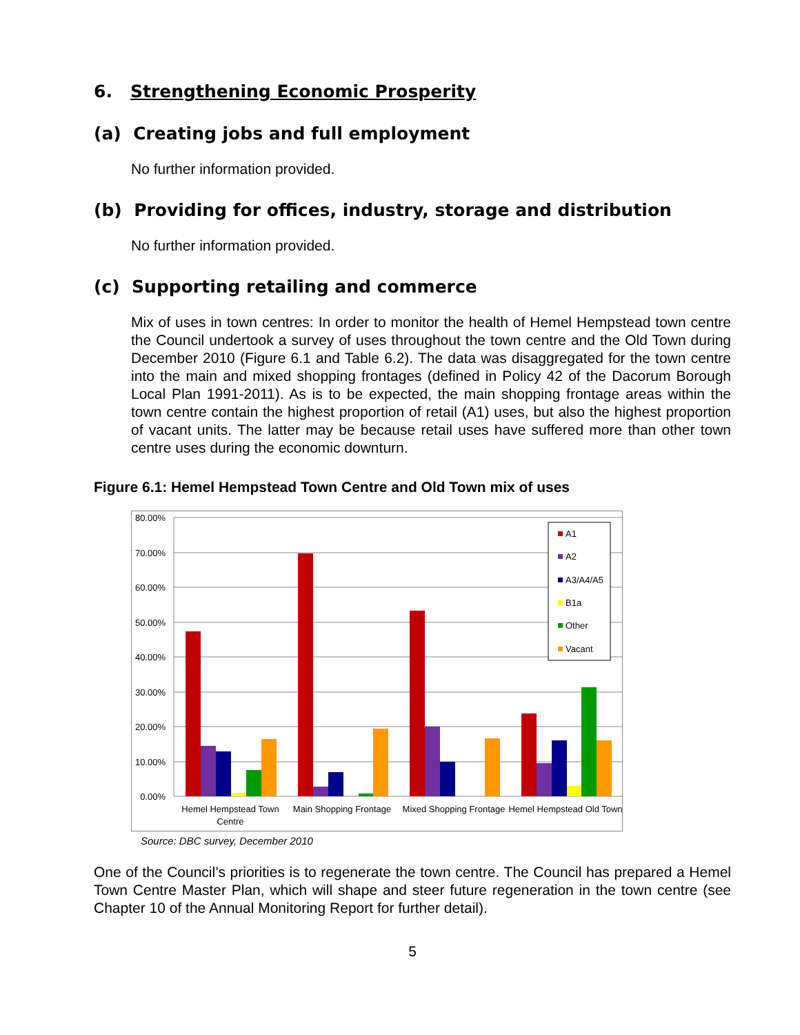6. Strengthening Economic Prosperity
(a) Creating jobs and full employment
No further information provided.
(b) Providing for offices, industry, storage and distribution
No further information provided.
(c) Supporting retailing and commerce
Mix of uses in town centres: In order to monitor the health of Hemel Hempstead town centre the Council undertook a survey of uses throughout the town centre and the Old Town during December 2010 (Figure 6.1 and Table 6.2). The data was disaggregated for the town centre into the main and mixed shopping frontages (defined in Policy 42 of the Dacorum Borough Local Plan 1991-2011). As is to be expected, the main shopping frontage areas within the town centre contain the highest proportion of retail (A1) uses, but also the highest proportion of vacant units. The latter may be because retail uses have suffered more than other town centre uses during the economic downturn.
Figure 6.1: Hemel Hempstead Town Centre and Old Town mix of uses
80.00%
70.00%
60.00%
50.00%
40.00%
30.00%
20.00%
10.00%
0.00%
A1
A2
A3/A4/A5
B1a
Other
Vacant
Hemel Hempstead Town
Centre
Main Shopping Frontage
Mixed Shopping Frontage
Hemel Hempstead Old Town
Source: DBC survey, December 2010
One of the Council’s priorities is to regenerate the town centre. The Council has prepared a Hemel Town Centre Master Plan, which will shape and steer future regeneration in the town centre (see Chapter 10 of the Annual Monitoring Report for further detail).
5